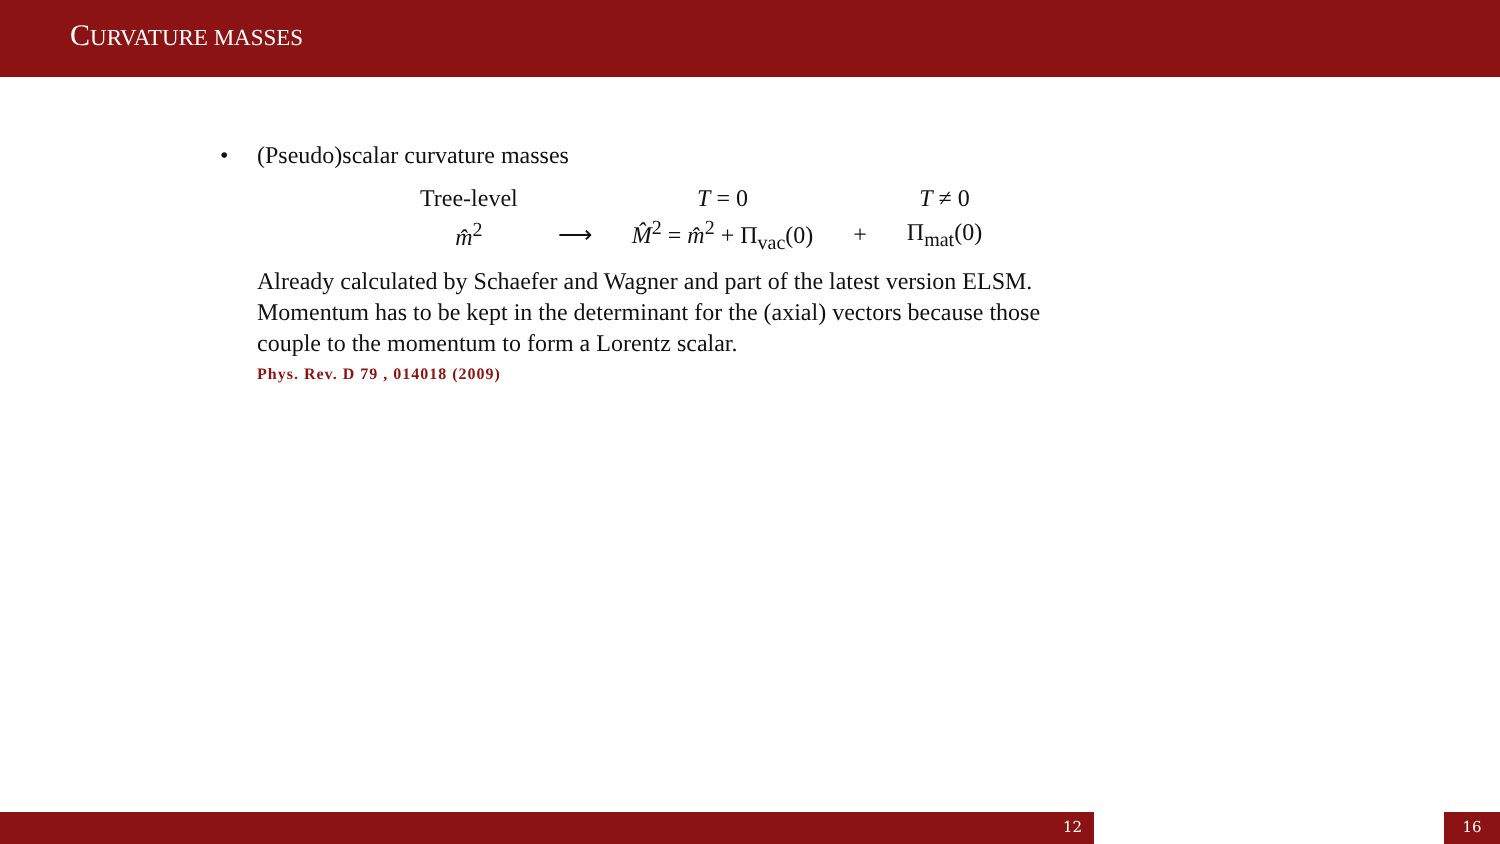CURVATURE MASSES
• (Pseudo)scalar curvature masses
| Tree-level | | T = 0 | | T ≠ 0 |
| m̂<sup>2</sup> | ⟶ | M̂<sup>2</sup> = m̂<sup>2</sup> + Π<sub>vac</sub>(0) | + | Π<sub>mat</sub>(0) |
Already calculated by Schaefer and Wagner and part of the latest version ELSM.
Momentum has to be kept in the determinant for the (axial) vectors because those
couple to the momentum to form a Lorentz scalar.
Phys. Rev. D 79 , 014018 (2009)
12 16